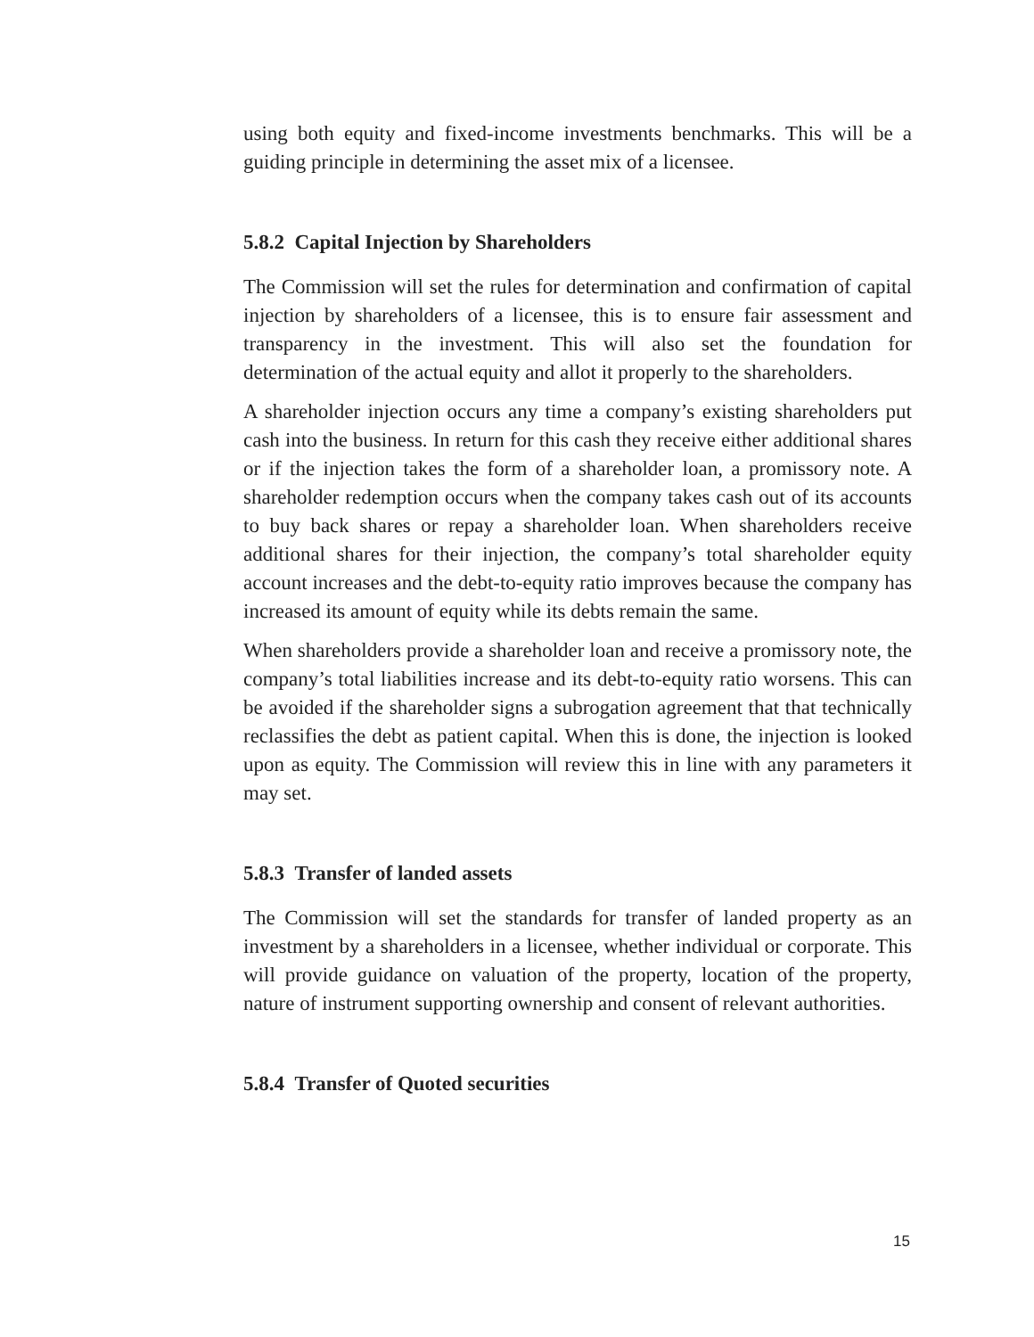using both equity and fixed-income investments benchmarks. This will be a guiding principle in determining the asset mix of a licensee.
5.8.2 Capital Injection by Shareholders
The Commission will set the rules for determination and confirmation of capital injection by shareholders of a licensee, this is to ensure fair assessment and transparency in the investment. This will also set the foundation for determination of the actual equity and allot it properly to the shareholders.
A shareholder injection occurs any time a company’s existing shareholders put cash into the business. In return for this cash they receive either additional shares or if the injection takes the form of a shareholder loan, a promissory note. A shareholder redemption occurs when the company takes cash out of its accounts to buy back shares or repay a shareholder loan. When shareholders receive additional shares for their injection, the company’s total shareholder equity account increases and the debt-to-equity ratio improves because the company has increased its amount of equity while its debts remain the same.
When shareholders provide a shareholder loan and receive a promissory note, the company’s total liabilities increase and its debt-to-equity ratio worsens. This can be avoided if the shareholder signs a subrogation agreement that that technically reclassifies the debt as patient capital. When this is done, the injection is looked upon as equity. The Commission will review this in line with any parameters it may set.
5.8.3 Transfer of landed assets
The Commission will set the standards for transfer of landed property as an investment by a shareholders in a licensee, whether individual or corporate. This will provide guidance on valuation of the property, location of the property, nature of instrument supporting ownership and consent of relevant authorities.
5.8.4 Transfer of Quoted securities
15